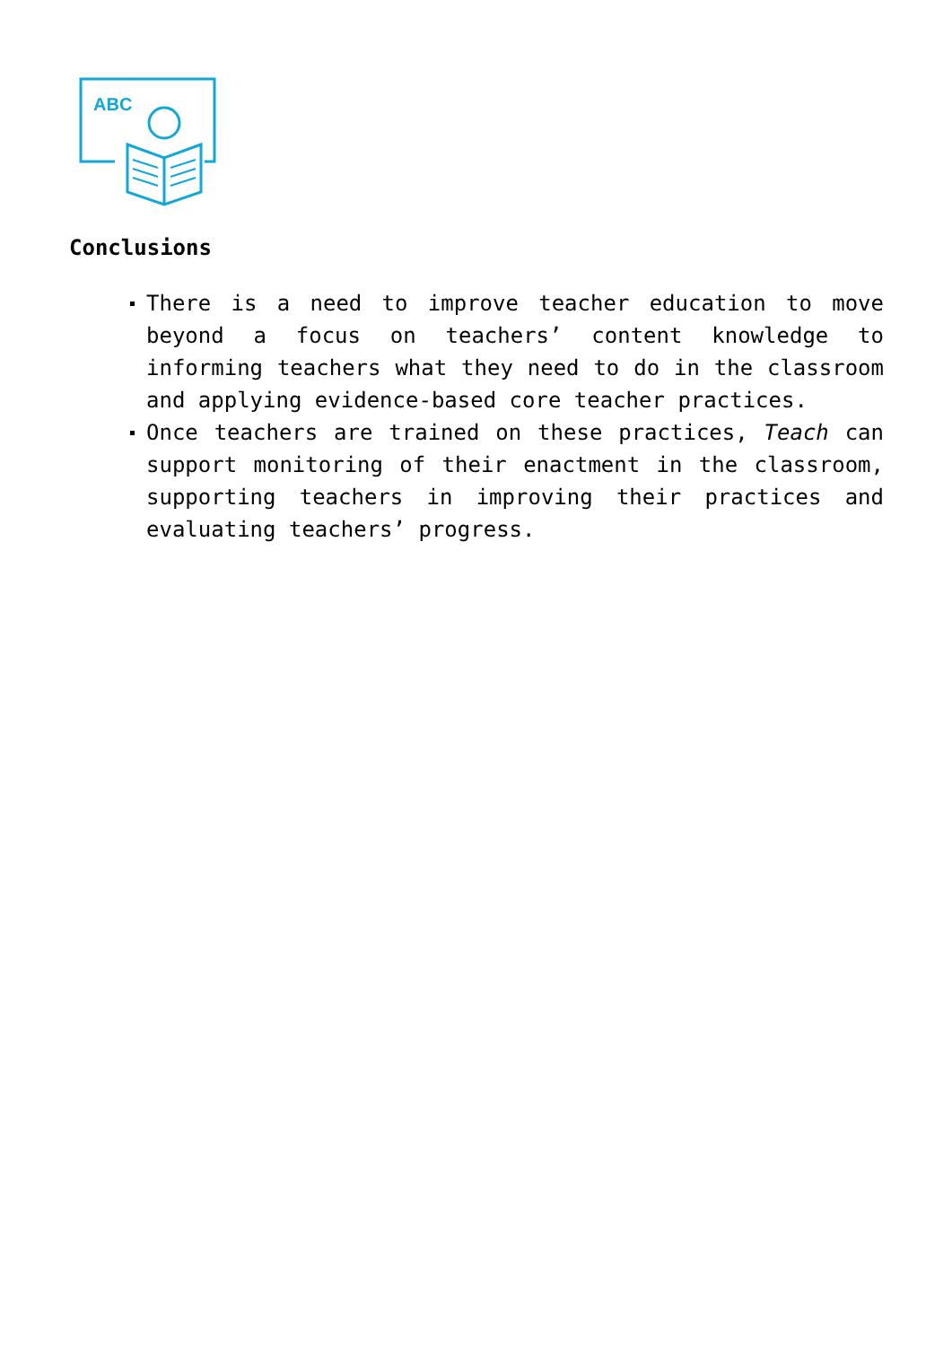ABC
Conclusions
There is a need to improve teacher education to move beyond a focus on teachers’ content knowledge to informing teachers what they need to do in the classroom and applying evidence-based core teacher practices.
Once teachers are trained on these practices, Teach can support monitoring of their enactment in the classroom, supporting teachers in improving their practices and evaluating teachers’ progress.